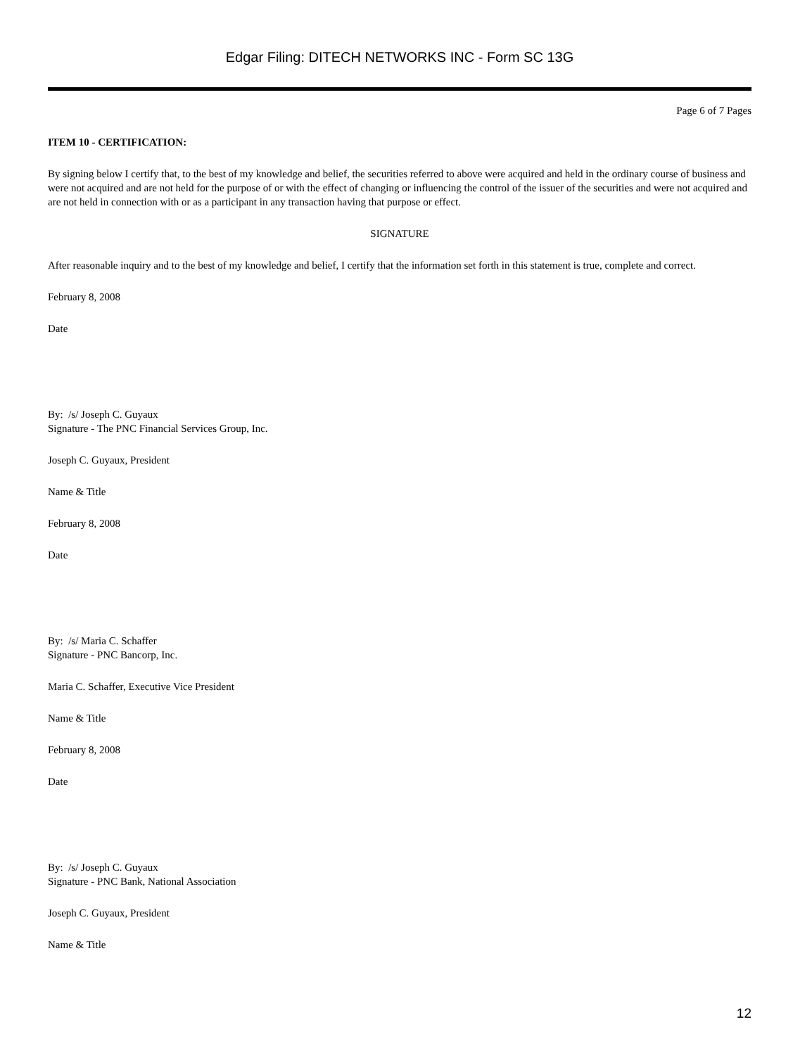Edgar Filing: DITECH NETWORKS INC - Form SC 13G
Page 6 of 7 Pages
ITEM 10 - CERTIFICATION:
By signing below I certify that, to the best of my knowledge and belief, the securities referred to above were acquired and held in the ordinary course of business and were not acquired and are not held for the purpose of or with the effect of changing or influencing the control of the issuer of the securities and were not acquired and are not held in connection with or as a participant in any transaction having that purpose or effect.
SIGNATURE
After reasonable inquiry and to the best of my knowledge and belief, I certify that the information set forth in this statement is true, complete and correct.
February 8, 2008
Date
By: /s/ Joseph C. Guyaux
Signature - The PNC Financial Services Group, Inc.
Joseph C. Guyaux, President
Name & Title
February 8, 2008
Date
By: /s/ Maria C. Schaffer
Signature - PNC Bancorp, Inc.
Maria C. Schaffer, Executive Vice President
Name & Title
February 8, 2008
Date
By: /s/ Joseph C. Guyaux
Signature - PNC Bank, National Association
Joseph C. Guyaux, President
Name & Title
12